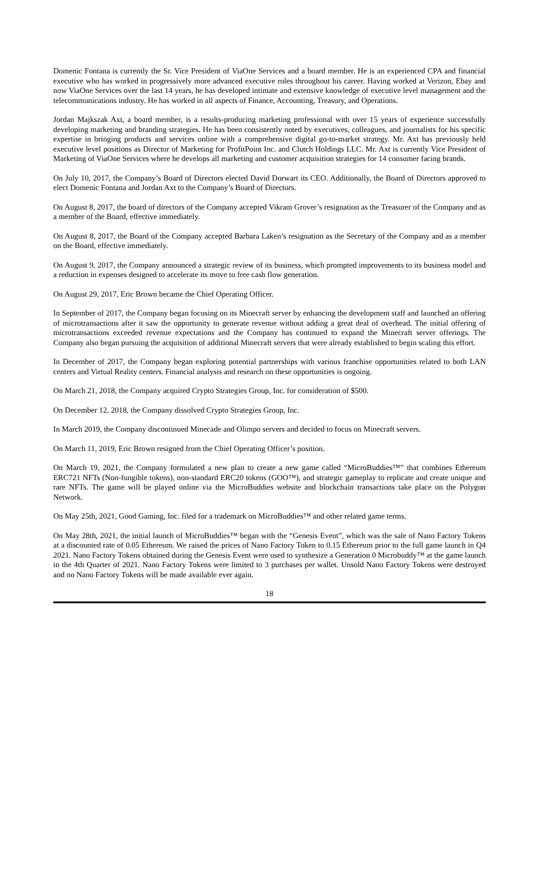Domenic Fontana is currently the Sr. Vice President of ViaOne Services and a board member. He is an experienced CPA and financial executive who has worked in progressively more advanced executive roles throughout his career. Having worked at Verizon, Ebay and now ViaOne Services over the last 14 years, he has developed intimate and extensive knowledge of executive level management and the telecommunications industry. He has worked in all aspects of Finance, Accounting, Treasury, and Operations.
Jordan Majkszak Axt, a board member, is a results-producing marketing professional with over 15 years of experience successfully developing marketing and branding strategies. He has been consistently noted by executives, colleagues, and journalists for his specific expertise in bringing products and services online with a comprehensive digital go-to-market strategy. Mr. Axt has previously held executive level positions as Director of Marketing for ProfitPoint Inc. and Clutch Holdings LLC. Mr. Axt is currently Vice President of Marketing of ViaOne Services where he develops all marketing and customer acquisition strategies for 14 consumer facing brands.
On July 10, 2017, the Company’s Board of Directors elected David Dorwart its CEO. Additionally, the Board of Directors approved to elect Domenic Fontana and Jordan Axt to the Company’s Board of Directors.
On August 8, 2017, the board of directors of the Company accepted Vikram Grover’s resignation as the Treasurer of the Company and as a member of the Board, effective immediately.
On August 8, 2017, the Board of the Company accepted Barbara Laken’s resignation as the Secretary of the Company and as a member on the Board, effective immediately.
On August 9, 2017, the Company announced a strategic review of its business, which prompted improvements to its business model and a reduction in expenses designed to accelerate its move to free cash flow generation.
On August 29, 2017, Eric Brown became the Chief Operating Officer.
In September of 2017, the Company began focusing on its Minecraft server by enhancing the development staff and launched an offering of microtransactions after it saw the opportunity to generate revenue without adding a great deal of overhead. The initial offering of microtransactions exceeded revenue expectations and the Company has continued to expand the Minecraft server offerings. The Company also began pursuing the acquisition of additional Minecraft servers that were already established to begin scaling this effort.
In December of 2017, the Company began exploring potential partnerships with various franchise opportunities related to both LAN centers and Virtual Reality centers. Financial analysis and research on these opportunities is ongoing.
On March 21, 2018, the Company acquired Crypto Strategies Group, Inc. for consideration of $500.
On December 12, 2018, the Company dissolved Crypto Strategies Group, Inc.
In March 2019, the Company discontinued Minecade and Olimpo servers and decided to focus on Minecraft servers.
On March 11, 2019, Eric Brown resigned from the Chief Operating Officer’s position.
On March 19, 2021, the Company formulated a new plan to create a new game called “MicroBuddies™” that combines Ethereum ERC721 NFTs (Non-fungible tokens), non-standard ERC20 tokens (GOO™), and strategic gameplay to replicate and create unique and rare NFTs. The game will be played online via the MicroBuddies website and blockchain transactions take place on the Polygon Network.
On May 25th, 2021, Good Gaming, Inc. filed for a trademark on MicroBuddies™ and other related game terms.
On May 28th, 2021, the initial launch of MicroBuddies™ began with the “Genesis Event”, which was the sale of Nano Factory Tokens at a discounted rate of 0.05 Ethereum. We raised the prices of Nano Factory Token to 0.15 Ethereum prior to the full game launch in Q4 2021. Nano Factory Tokens obtained during the Genesis Event were used to synthesize a Generation 0 Microbuddy™ at the game launch in the 4th Quarter of 2021. Nano Factory Tokens were limited to 3 purchases per wallet. Unsold Nano Factory Tokens were destroyed and no Nano Factory Tokens will be made available ever again.
18